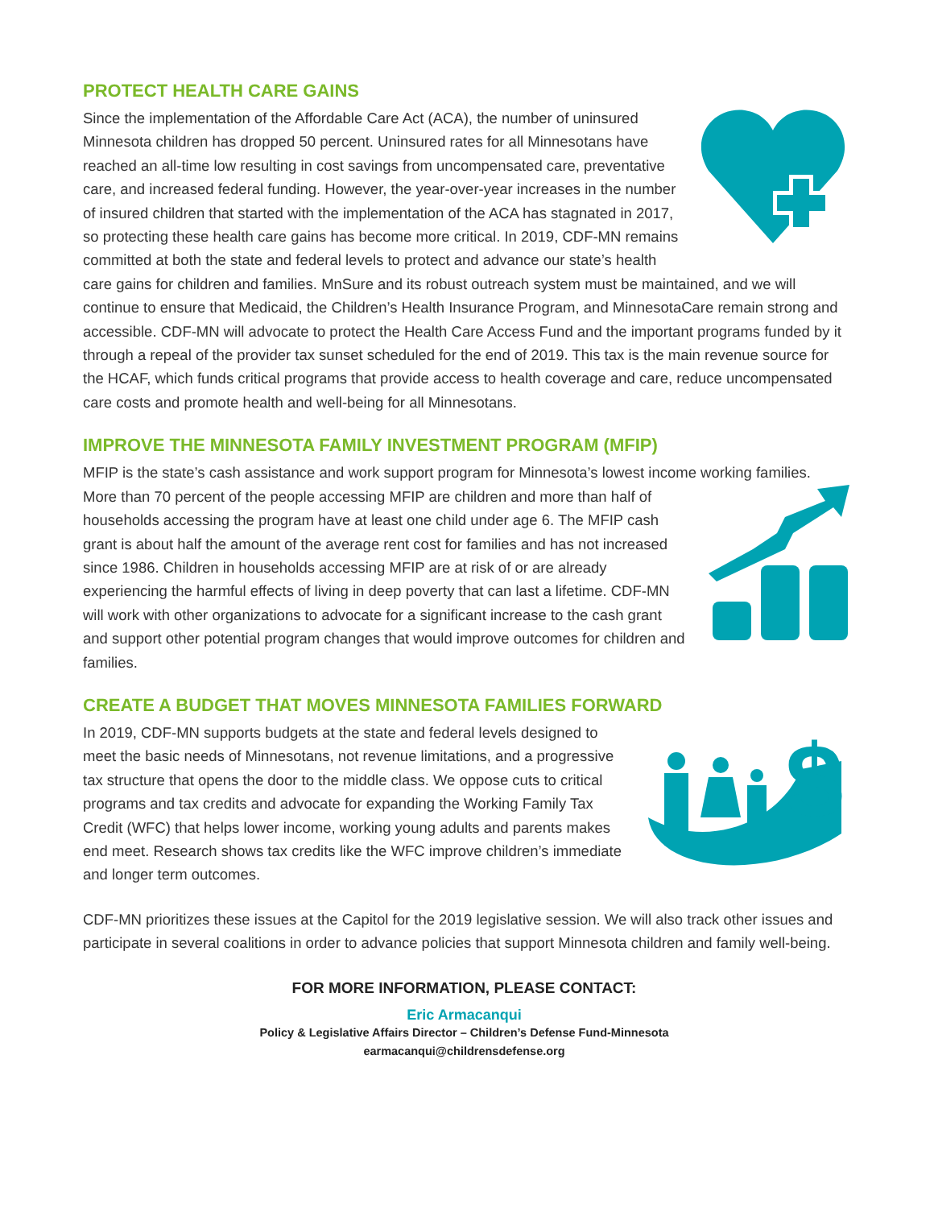PROTECT HEALTH CARE GAINS
Since the implementation of the Affordable Care Act (ACA), the number of uninsured Minnesota children has dropped 50 percent. Uninsured rates for all Minnesotans have reached an all-time low resulting in cost savings from uncompensated care, preventative care, and increased federal funding. However, the year-over-year increases in the number of insured children that started with the implementation of the ACA has stagnated in 2017, so protecting these health care gains has become more critical. In 2019, CDF-MN remains committed at both the state and federal levels to protect and advance our state’s health care gains for children and families. MnSure and its robust outreach system must be maintained, and we will continue to ensure that Medicaid, the Children’s Health Insurance Program, and MinnesotaCare remain strong and accessible. CDF-MN will advocate to protect the Health Care Access Fund and the important programs funded by it through a repeal of the provider tax sunset scheduled for the end of 2019. This tax is the main revenue source for the HCAF, which funds critical programs that provide access to health coverage and care, reduce uncompensated care costs and promote health and well-being for all Minnesotans.
IMPROVE THE MINNESOTA FAMILY INVESTMENT PROGRAM (MFIP)
MFIP is the state’s cash assistance and work support program for Minnesota’s lowest income working families. More than 70 percent of the people accessing MFIP are children and more than half of households accessing the program have at least one child under age 6. The MFIP cash grant is about half the amount of the average rent cost for families and has not increased since 1986. Children in households accessing MFIP are at risk of or are already experiencing the harmful effects of living in deep poverty that can last a lifetime. CDF-MN will work with other organizations to advocate for a significant increase to the cash grant and support other potential program changes that would improve outcomes for children and families.
CREATE A BUDGET THAT MOVES MINNESOTA FAMILIES FORWARD
$
In 2019, CDF-MN supports budgets at the state and federal levels designed to meet the basic needs of Minnesotans, not revenue limitations, and a progressive tax structure that opens the door to the middle class. We oppose cuts to critical programs and tax credits and advocate for expanding the Working Family Tax Credit (WFC) that helps lower income, working young adults and parents makes end meet. Research shows tax credits like the WFC improve children’s immediate and longer term outcomes.
CDF-MN prioritizes these issues at the Capitol for the 2019 legislative session. We will also track other issues and participate in several coalitions in order to advance policies that support Minnesota children and family well-being.
FOR MORE INFORMATION, PLEASE CONTACT:
Eric Armacanqui
Policy & Legislative Affairs Director – Children’s Defense Fund-Minnesota
earmacanqui@childrensdefense.org